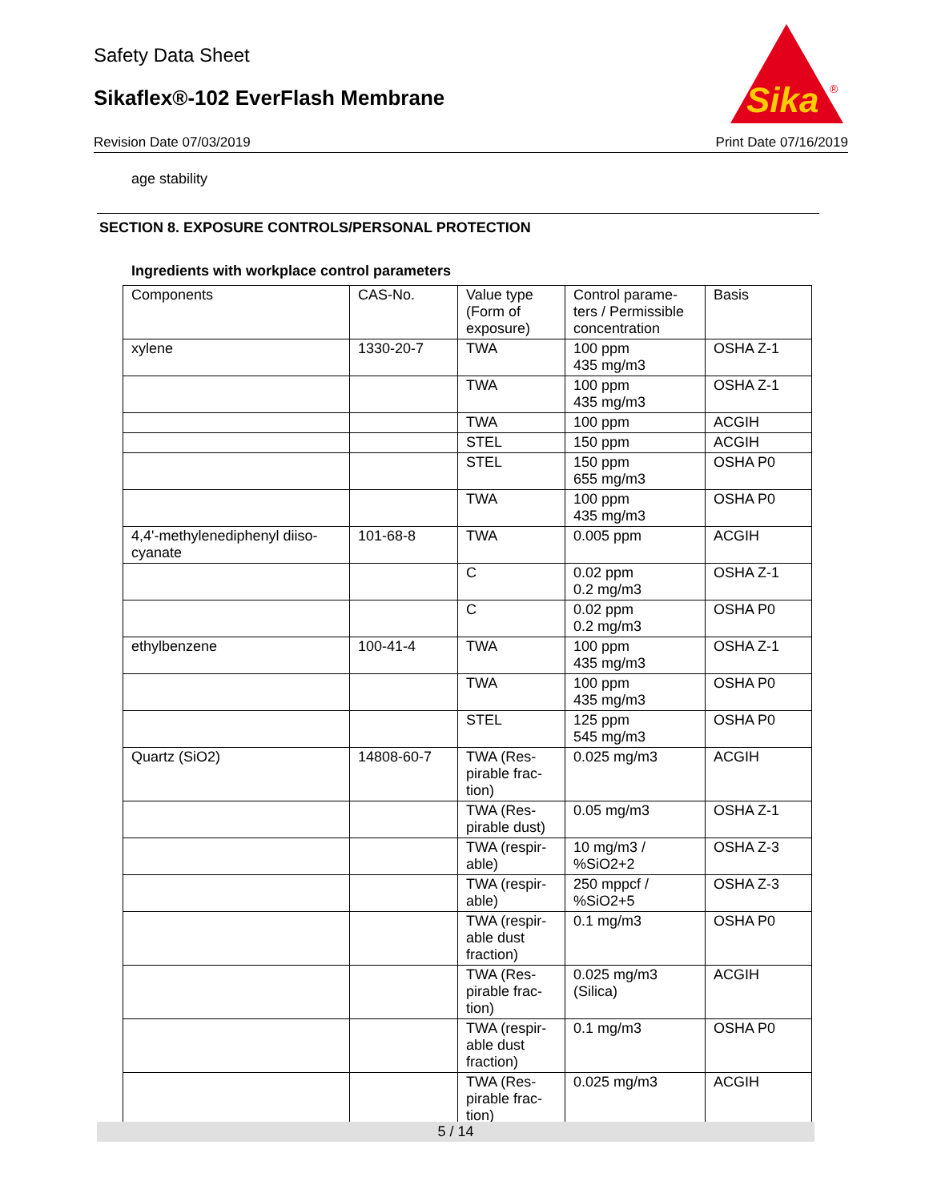Safety Data Sheet
Sikaflex®-102 EverFlash Membrane
Sika
®
Revision Date 07/03/2019 Print Date 07/16/2019
age stability
SECTION 8. EXPOSURE CONTROLS/PERSONAL PROTECTION
Ingredients with workplace control parameters
| Components | CAS-No. | Value type (Form of exposure) | Control parame-ters / Permissible concentration | Basis |
| --- | --- | --- | --- | --- |
| xylene | 1330-20-7 | TWA | 100 ppm 435 mg/m3 | OSHA Z-1 |
| | | TWA | 100 ppm 435 mg/m3 | OSHA Z-1 |
| | | TWA | 100 ppm | ACGIH |
| | | STEL | 150 ppm | ACGIH |
| | | STEL | 150 ppm 655 mg/m3 | OSHA P0 |
| | | TWA | 100 ppm 435 mg/m3 | OSHA P0 |
| 4,4'-methylenediphenyl diiso-cyanate | 101-68-8 | TWA | 0.005 ppm | ACGIH |
| | | C | 0.02 ppm 0.2 mg/m3 | OSHA Z-1 |
| | | C | 0.02 ppm 0.2 mg/m3 | OSHA P0 |
| ethylbenzene | 100-41-4 | TWA | 100 ppm 435 mg/m3 | OSHA Z-1 |
| | | TWA | 100 ppm 435 mg/m3 | OSHA P0 |
| | | STEL | 125 ppm 545 mg/m3 | OSHA P0 |
| Quartz (SiO2) | 14808-60-7 | TWA (Res-pirable frac-tion) | 0.025 mg/m3 | ACGIH |
| | | TWA (Res-pirable dust) | 0.05 mg/m3 | OSHA Z-1 |
| | | TWA (respir-able) | 10 mg/m3 / %SiO2+2 | OSHA Z-3 |
| | | TWA (respir-able) | 250 mppcf / %SiO2+5 | OSHA Z-3 |
| | | TWA (respir-able dust fraction) | 0.1 mg/m3 | OSHA P0 |
| | | TWA (Res-pirable frac-tion) | 0.025 mg/m3 (Silica) | ACGIH |
| | | TWA (respir-able dust fraction) | 0.1 mg/m3 | OSHA P0 |
| | | TWA (Res-pirable frac-tion) | 0.025 mg/m3 | ACGIH |
5 / 14